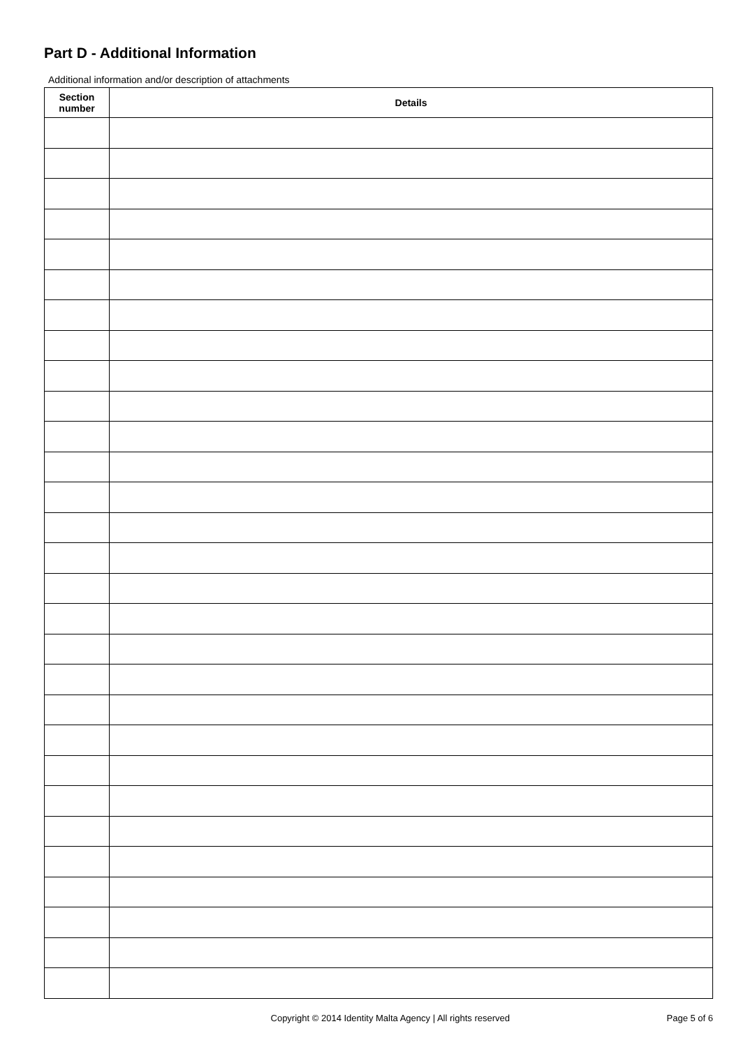Part D - Additional Information
Additional information and/or description of attachments
| Section number | Details |
| --- | --- |
Copyright © 2014 Identity Malta Agency | All rights reserved Page 5 of 6